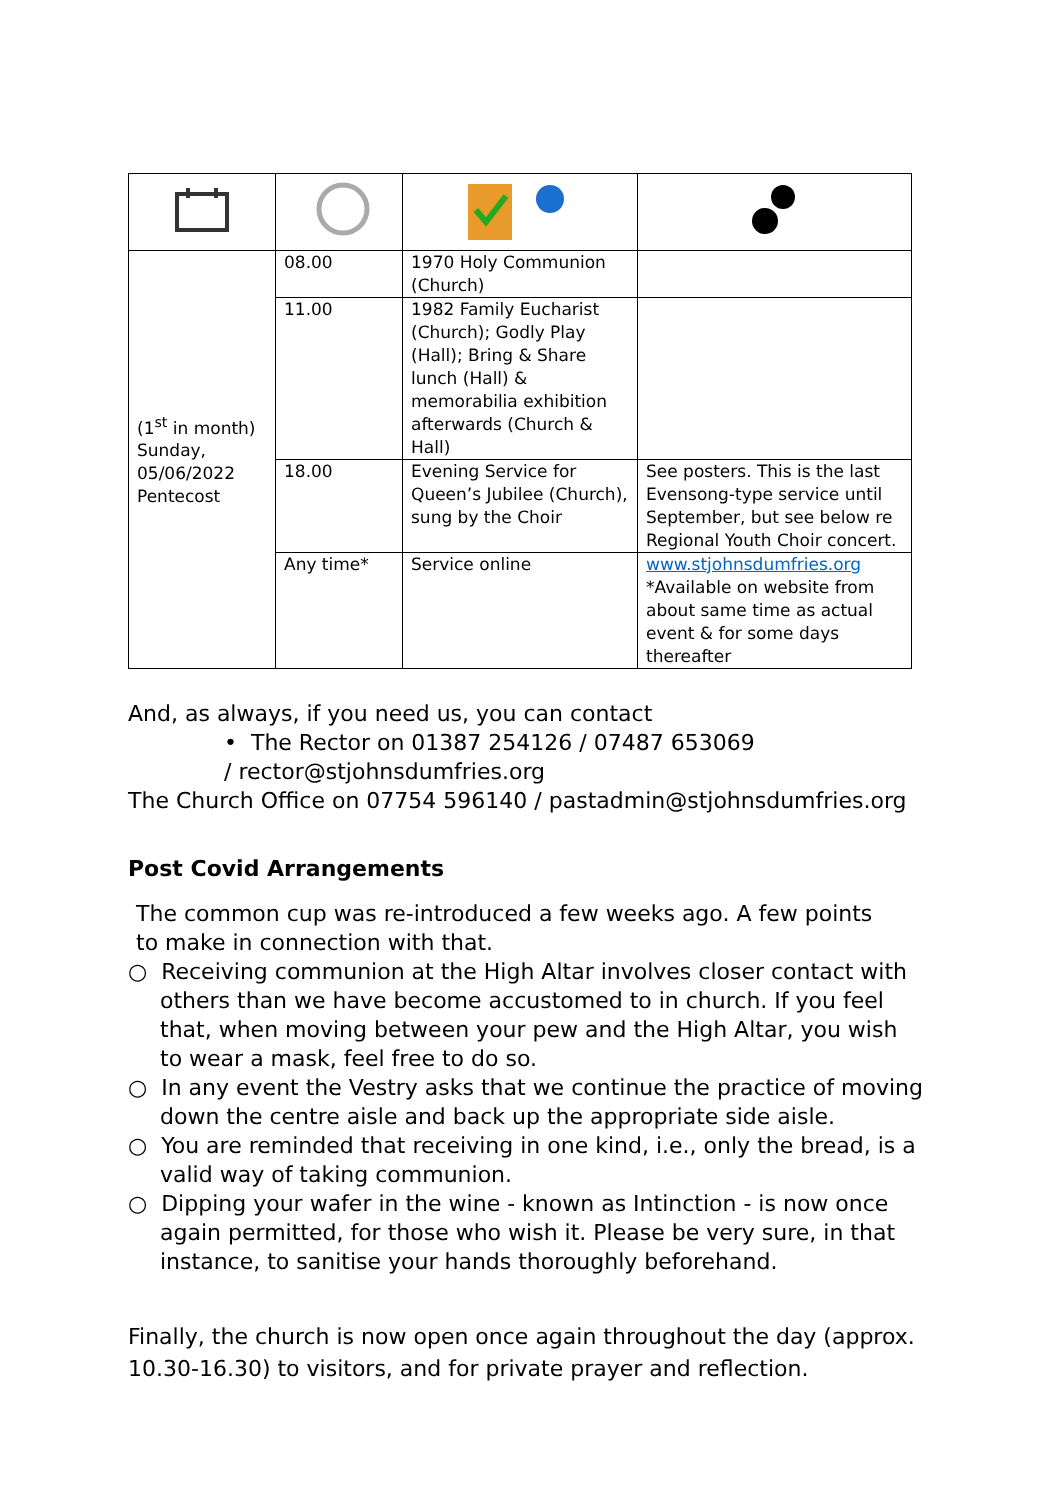| (1<sup>st</sup> in month) Sunday, 05/06/2022 Pentecost | 08.00 | 1970 Holy Communion (Church) | |
| | 11.00 | 1982 Family Eucharist (Church); Godly Play (Hall); Bring & Share lunch (Hall) & memorabilia exhibition afterwards (Church & Hall) | |
| | 18.00 | Evening Service for Queen’s Jubilee (Church), sung by the Choir | See posters. This is the last Evensong-type service until September, but see below re Regional Youth Choir concert. |
| | Any time* | Service online | www.stjohnsdumfries.org *Available on website from about same time as actual event & for some days thereafter |
And, as always, if you need us, you can contact
• The Rector on 01387 254126 / 07487 653069
/ rector@stjohnsdumfries.org
The Church Office on 07754 596140 / pastadmin@stjohnsdumfries.org
Post Covid Arrangements
The common cup was re-introduced a few weeks ago. A few points
to make in connection with that.
○ Receiving communion at the High Altar involves closer contact with others than we have become accustomed to in church. If you feel that, when moving between your pew and the High Altar, you wish to wear a mask, feel free to do so.
○ In any event the Vestry asks that we continue the practice of moving down the centre aisle and back up the appropriate side aisle.
○ You are reminded that receiving in one kind, i.e., only the bread, is a valid way of taking communion.
○ Dipping your wafer in the wine - known as Intinction - is now once again permitted, for those who wish it. Please be very sure, in that instance, to sanitise your hands thoroughly beforehand.
Finally, the church is now open once again throughout the day (approx. 10.30-16.30) to visitors, and for private prayer and reflection.